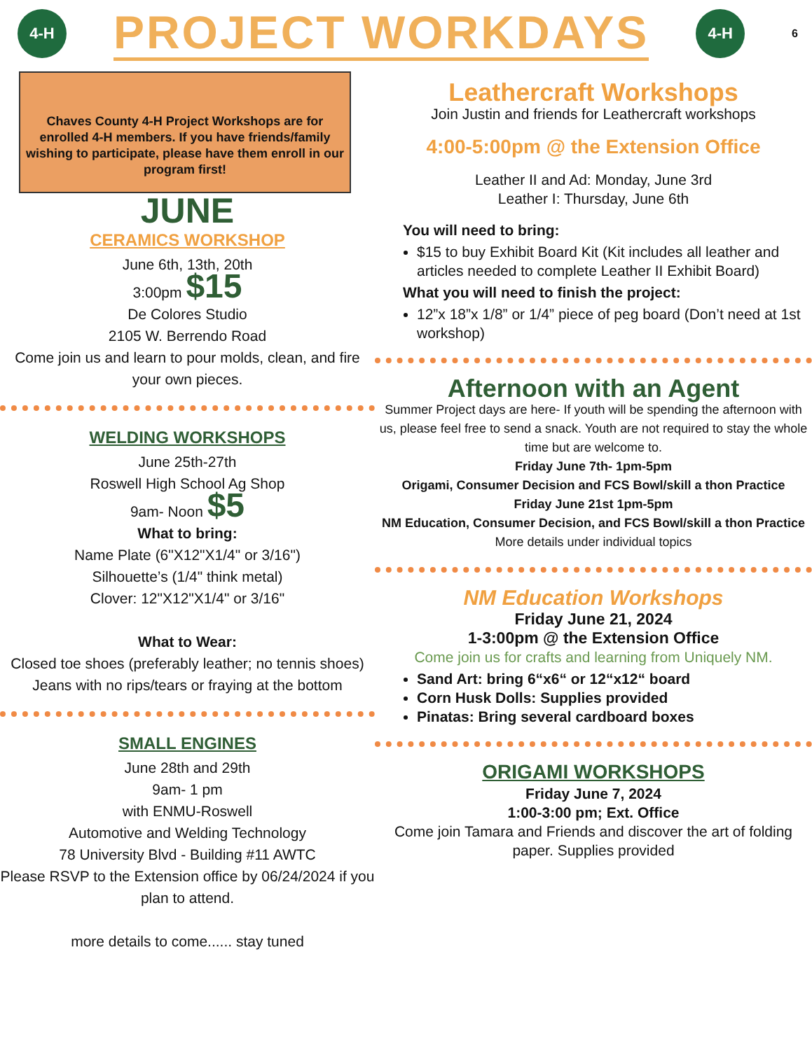4-H
PROJECT WORKDAYS
4-H
6
Chaves County 4-H Project Workshops are for enrolled 4-H members. If you have friends/family wishing to participate, please have them enroll in our program first!
JUNE
CERAMICS WORKSHOP
June 6th, 13th, 20th
3:00pm $15
De Colores Studio
2105 W. Berrendo Road
Come join us and learn to pour molds, clean, and fire your own pieces.
WELDING WORKSHOPS
June 25th-27th
Roswell High School Ag Shop
9am- Noon $5
What to bring:
Name Plate (6"X12"X1/4" or 3/16")
Silhouette’s (1/4" think metal)
Clover: 12"X12"X1/4" or 3/16"
What to Wear:
Closed toe shoes (preferably leather; no tennis shoes)
Jeans with no rips/tears or fraying at the bottom
SMALL ENGINES
June 28th and 29th
9am- 1 pm
with ENMU-Roswell
Automotive and Welding Technology
78 University Blvd - Building #11 AWTC
Please RSVP to the Extension office by 06/24/2024 if you plan to attend.
more details to come...... stay tuned
Leathercraft Workshops
Join Justin and friends for Leathercraft workshops
4:00-5:00pm @ the Extension Office
Leather II and Ad: Monday, June 3rd
Leather I: Thursday, June 6th
You will need to bring:
$15 to buy Exhibit Board Kit (Kit includes all leather and articles needed to complete Leather II Exhibit Board)
What you will need to finish the project:
12”x 18”x 1/8” or 1/4” piece of peg board (Don’t need at 1st workshop)
Afternoon with an Agent
Summer Project days are here- If youth will be spending the afternoon with us, please feel free to send a snack. Youth are not required to stay the whole time but are welcome to.
Friday June 7th- 1pm-5pm
Origami, Consumer Decision and FCS Bowl/skill a thon Practice
Friday June 21st 1pm-5pm
NM Education, Consumer Decision, and FCS Bowl/skill a thon Practice
More details under individual topics
NM Education Workshops
Friday June 21, 2024
1-3:00pm @ the Extension Office
Come join us for crafts and learning from Uniquely NM.
Sand Art: bring 6“x6“ or 12“x12“ board
Corn Husk Dolls: Supplies provided
Pinatas: Bring several cardboard boxes
ORIGAMI WORKSHOPS
Friday June 7, 2024
1:00-3:00 pm; Ext. Office
Come join Tamara and Friends and discover the art of folding paper. Supplies provided